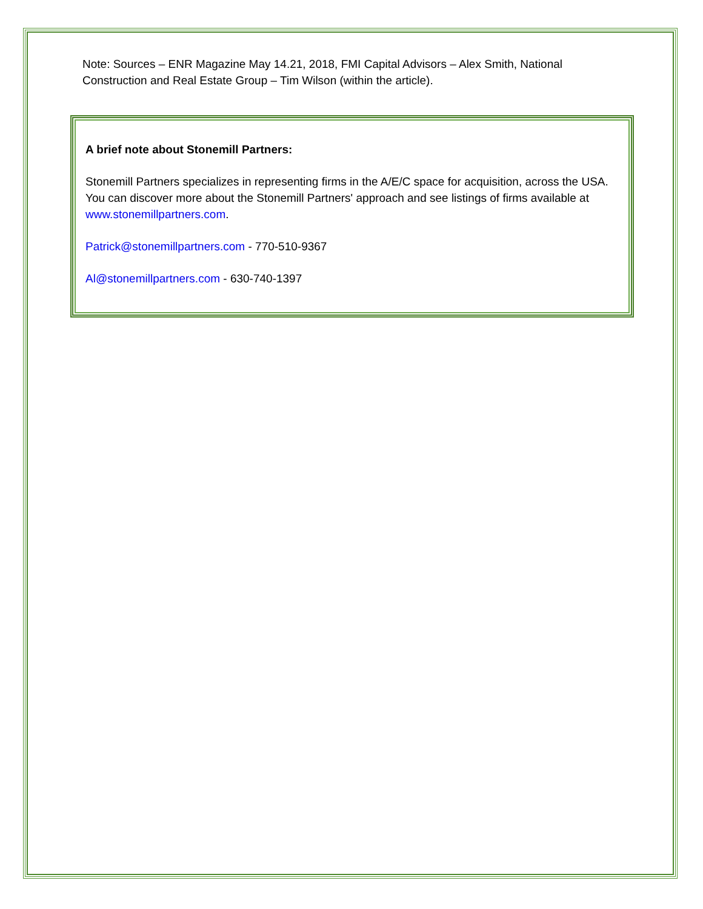Note: Sources – ENR Magazine May 14.21, 2018, FMI Capital Advisors – Alex Smith, National Construction and Real Estate Group – Tim Wilson (within the article).
A brief note about Stonemill Partners:
Stonemill Partners specializes in representing firms in the A/E/C space for acquisition, across the USA. You can discover more about the Stonemill Partners' approach and see listings of firms available at www.stonemillpartners.com.
Patrick@stonemillpartners.com - 770-510-9367
Al@stonemillpartners.com - 630-740-1397